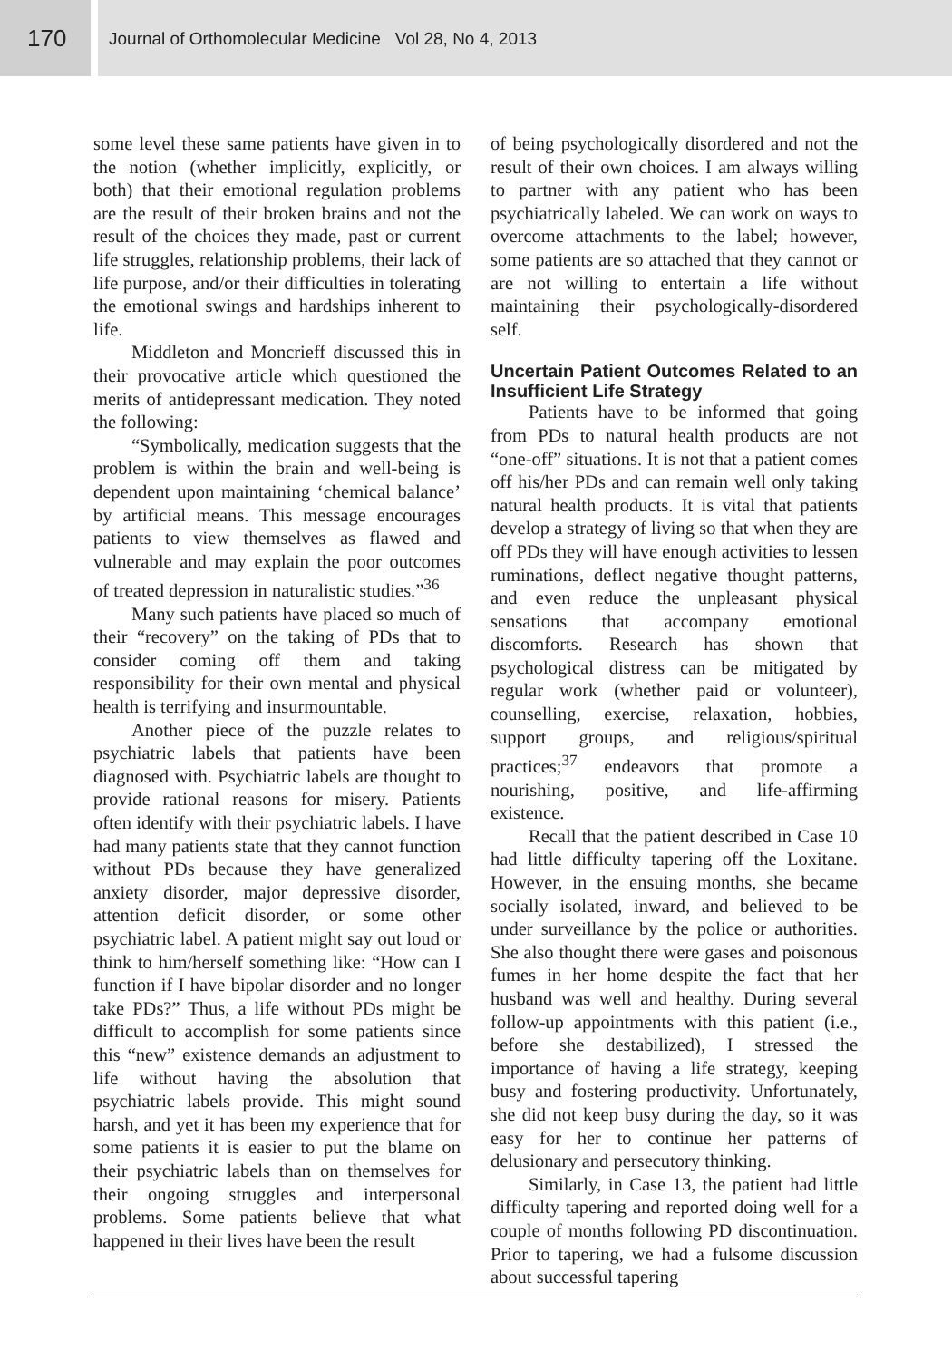170
Journal of Orthomolecular Medicine Vol 28, No 4, 2013
some level these same patients have given in to the notion (whether implicitly, explicitly, or both) that their emotional regulation problems are the result of their broken brains and not the result of the choices they made, past or current life struggles, relationship problems, their lack of life purpose, and/or their difficulties in tolerating the emotional swings and hardships inherent to life.
Middleton and Moncrieff discussed this in their provocative article which questioned the merits of antidepressant medication. They noted the following:
“Symbolically, medication suggests that the problem is within the brain and well-being is dependent upon maintaining ‘chemical balance’ by artificial means. This message encourages patients to view themselves as flawed and vulnerable and may explain the poor outcomes of treated depression in naturalistic studies.”<sup>36</sup>
Many such patients have placed so much of their “recovery” on the taking of PDs that to consider coming off them and taking responsibility for their own mental and physical health is terrifying and insurmountable.
Another piece of the puzzle relates to psychiatric labels that patients have been diagnosed with. Psychiatric labels are thought to provide rational reasons for misery. Patients often identify with their psychiatric labels. I have had many patients state that they cannot function without PDs because they have generalized anxiety disorder, major depressive disorder, attention deficit disorder, or some other psychiatric label. A patient might say out loud or think to him/herself something like: “How can I function if I have bipolar disorder and no longer take PDs?” Thus, a life without PDs might be difficult to accomplish for some patients since this “new” existence demands an adjustment to life without having the absolution that psychiatric labels provide. This might sound harsh, and yet it has been my experience that for some patients it is easier to put the blame on their psychiatric labels than on themselves for their ongoing struggles and interpersonal problems. Some patients believe that what happened in their lives have been the result
of being psychologically disordered and not the result of their own choices. I am always willing to partner with any patient who has been psychiatrically labeled. We can work on ways to overcome attachments to the label; however, some patients are so attached that they cannot or are not willing to entertain a life without maintaining their psychologically-disordered self.
Uncertain Patient Outcomes Related to an Insufficient Life Strategy
Patients have to be informed that going from PDs to natural health products are not “one-off” situations. It is not that a patient comes off his/her PDs and can remain well only taking natural health products. It is vital that patients develop a strategy of living so that when they are off PDs they will have enough activities to lessen ruminations, deflect negative thought patterns, and even reduce the unpleasant physical sensations that accompany emotional discomforts. Research has shown that psychological distress can be mitigated by regular work (whether paid or volunteer), counselling, exercise, relaxation, hobbies, support groups, and religious/spiritual practices;<sup>37</sup> endeavors that promote a nourishing, positive, and life-affirming existence.
Recall that the patient described in Case 10 had little difficulty tapering off the Loxitane. However, in the ensuing months, she became socially isolated, inward, and believed to be under surveillance by the police or authorities. She also thought there were gases and poisonous fumes in her home despite the fact that her husband was well and healthy. During several follow-up appointments with this patient (i.e., before she destabilized), I stressed the importance of having a life strategy, keeping busy and fostering productivity. Unfortunately, she did not keep busy during the day, so it was easy for her to continue her patterns of delusionary and persecutory thinking.
Similarly, in Case 13, the patient had little difficulty tapering and reported doing well for a couple of months following PD discontinuation. Prior to tapering, we had a fulsome discussion about successful tapering